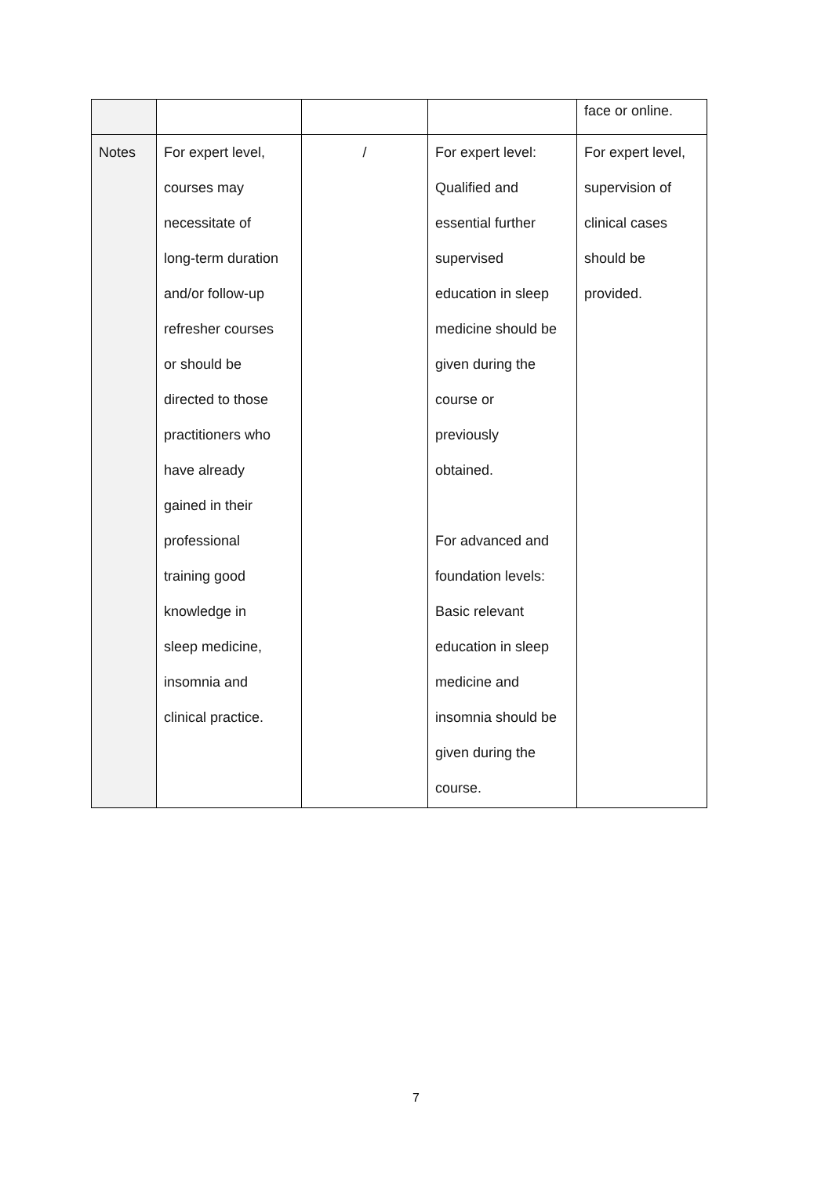| | | | | face or online. |
| Notes | For expert level, courses may necessitate of long-term duration and/or follow-up refresher courses or should be directed to those practitioners who have already gained in their professional training good knowledge in sleep medicine, insomnia and clinical practice. | / | For expert level: Qualified and essential further supervised education in sleep medicine should be given during the course or previously obtained. For advanced and foundation levels: Basic relevant education in sleep medicine and insomnia should be given during the course. | For expert level, supervision of clinical cases should be provided. |
7